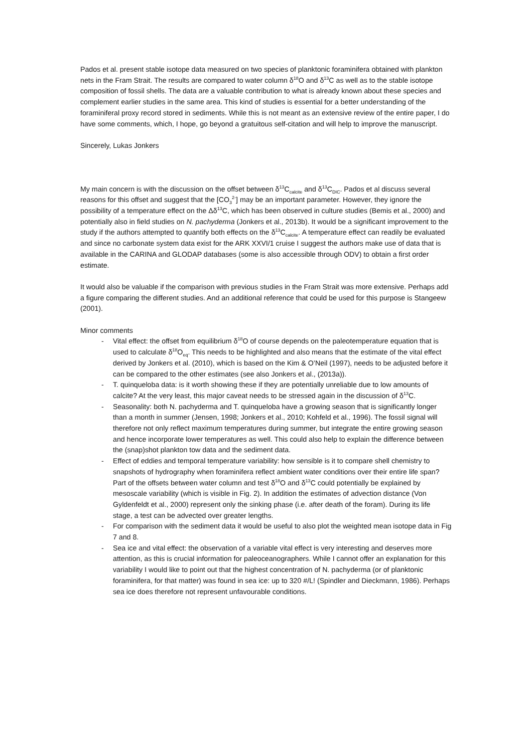Pados et al. present stable isotope data measured on two species of planktonic foraminifera obtained with plankton nets in the Fram Strait. The results are compared to water column δ<sup>18</sup>O and δ<sup>13</sup>C as well as to the stable isotope composition of fossil shells. The data are a valuable contribution to what is already known about these species and complement earlier studies in the same area. This kind of studies is essential for a better understanding of the foraminiferal proxy record stored in sediments. While this is not meant as an extensive review of the entire paper, I do have some comments, which, I hope, go beyond a gratuitous self-citation and will help to improve the manuscript.
Sincerely, Lukas Jonkers
My main concern is with the discussion on the offset between δ<sup>13</sup>C<sub>calcite</sub> and δ<sup>13</sup>C<sub>DIC</sub>. Pados et al discuss several reasons for this offset and suggest that the [CO<sub>3</sub><sup>2-</sup>] may be an important parameter. However, they ignore the possibility of a temperature effect on the Δδ<sup>13</sup>C, which has been observed in culture studies (Bemis et al., 2000) and potentially also in field studies on N. pachyderma (Jonkers et al., 2013b). It would be a significant improvement to the study if the authors attempted to quantify both effects on the δ<sup>13</sup>C<sub>calcite</sub>. A temperature effect can readily be evaluated and since no carbonate system data exist for the ARK XXVI/1 cruise I suggest the authors make use of data that is available in the CARINA and GLODAP databases (some is also accessible through ODV) to obtain a first order estimate.
It would also be valuable if the comparison with previous studies in the Fram Strait was more extensive. Perhaps add a figure comparing the different studies. And an additional reference that could be used for this purpose is Stangeew (2001).
Minor comments
- Vital effect: the offset from equilibrium δ<sup>18</sup>O of course depends on the paleotemperature equation that is used to calculate δ<sup>18</sup>O<sub>eq</sub>. This needs to be highlighted and also means that the estimate of the vital effect derived by Jonkers et al. (2010), which is based on the Kim & O’Neil (1997), needs to be adjusted before it can be compared to the other estimates (see also Jonkers et al., (2013a)).
- T. quinqueloba data: is it worth showing these if they are potentially unreliable due to low amounts of calcite? At the very least, this major caveat needs to be stressed again in the discussion of δ<sup>13</sup>C.
- Seasonality: both N. pachyderma and T. quinqueloba have a growing season that is significantly longer than a month in summer (Jensen, 1998; Jonkers et al., 2010; Kohfeld et al., 1996). The fossil signal will therefore not only reflect maximum temperatures during summer, but integrate the entire growing season and hence incorporate lower temperatures as well. This could also help to explain the difference between the (snap)shot plankton tow data and the sediment data.
- Effect of eddies and temporal temperature variability: how sensible is it to compare shell chemistry to snapshots of hydrography when foraminifera reflect ambient water conditions over their entire life span? Part of the offsets between water column and test δ<sup>18</sup>O and δ<sup>13</sup>C could potentially be explained by mesoscale variability (which is visible in Fig. 2). In addition the estimates of advection distance (Von Gyldenfeldt et al., 2000) represent only the sinking phase (i.e. after death of the foram). During its life stage, a test can be advected over greater lengths.
- For comparison with the sediment data it would be useful to also plot the weighted mean isotope data in Fig 7 and 8.
- Sea ice and vital effect: the observation of a variable vital effect is very interesting and deserves more attention, as this is crucial information for paleoceanographers. While I cannot offer an explanation for this variability I would like to point out that the highest concentration of N. pachyderma (or of planktonic foraminifera, for that matter) was found in sea ice: up to 320 #/L! (Spindler and Dieckmann, 1986). Perhaps sea ice does therefore not represent unfavourable conditions.